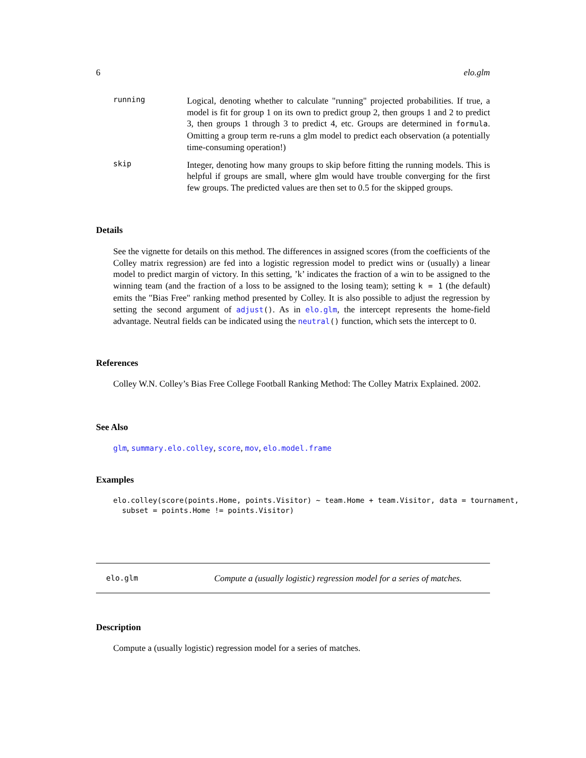6 elo.glm
running
Logical, denoting whether to calculate "running" projected probabilities. If true, a model is fit for group 1 on its own to predict group 2, then groups 1 and 2 to predict 3, then groups 1 through 3 to predict 4, etc. Groups are determined in formula. Omitting a group term re-runs a glm model to predict each observation (a potentially time-consuming operation!)
skip
Integer, denoting how many groups to skip before fitting the running models. This is helpful if groups are small, where glm would have trouble converging for the first few groups. The predicted values are then set to 0.5 for the skipped groups.
Details
See the vignette for details on this method. The differences in assigned scores (from the coefficients of the Colley matrix regression) are fed into a logistic regression model to predict wins or (usually) a linear model to predict margin of victory. In this setting, ’k’ indicates the fraction of a win to be assigned to the winning team (and the fraction of a loss to be assigned to the losing team); setting k = 1 (the default) emits the "Bias Free" ranking method presented by Colley. It is also possible to adjust the regression by setting the second argument of adjust(). As in elo.glm, the intercept represents the home-field advantage. Neutral fields can be indicated using the neutral() function, which sets the intercept to 0.
References
Colley W.N. Colley’s Bias Free College Football Ranking Method: The Colley Matrix Explained. 2002.
See Also
glm, summary.elo.colley, score, mov, elo.model.frame
Examples
elo.colley(score(points.Home, points.Visitor) ~ team.Home + team.Visitor, data = tournament,
  subset = points.Home != points.Visitor)
elo.glm Compute a (usually logistic) regression model for a series of matches.
Description
Compute a (usually logistic) regression model for a series of matches.